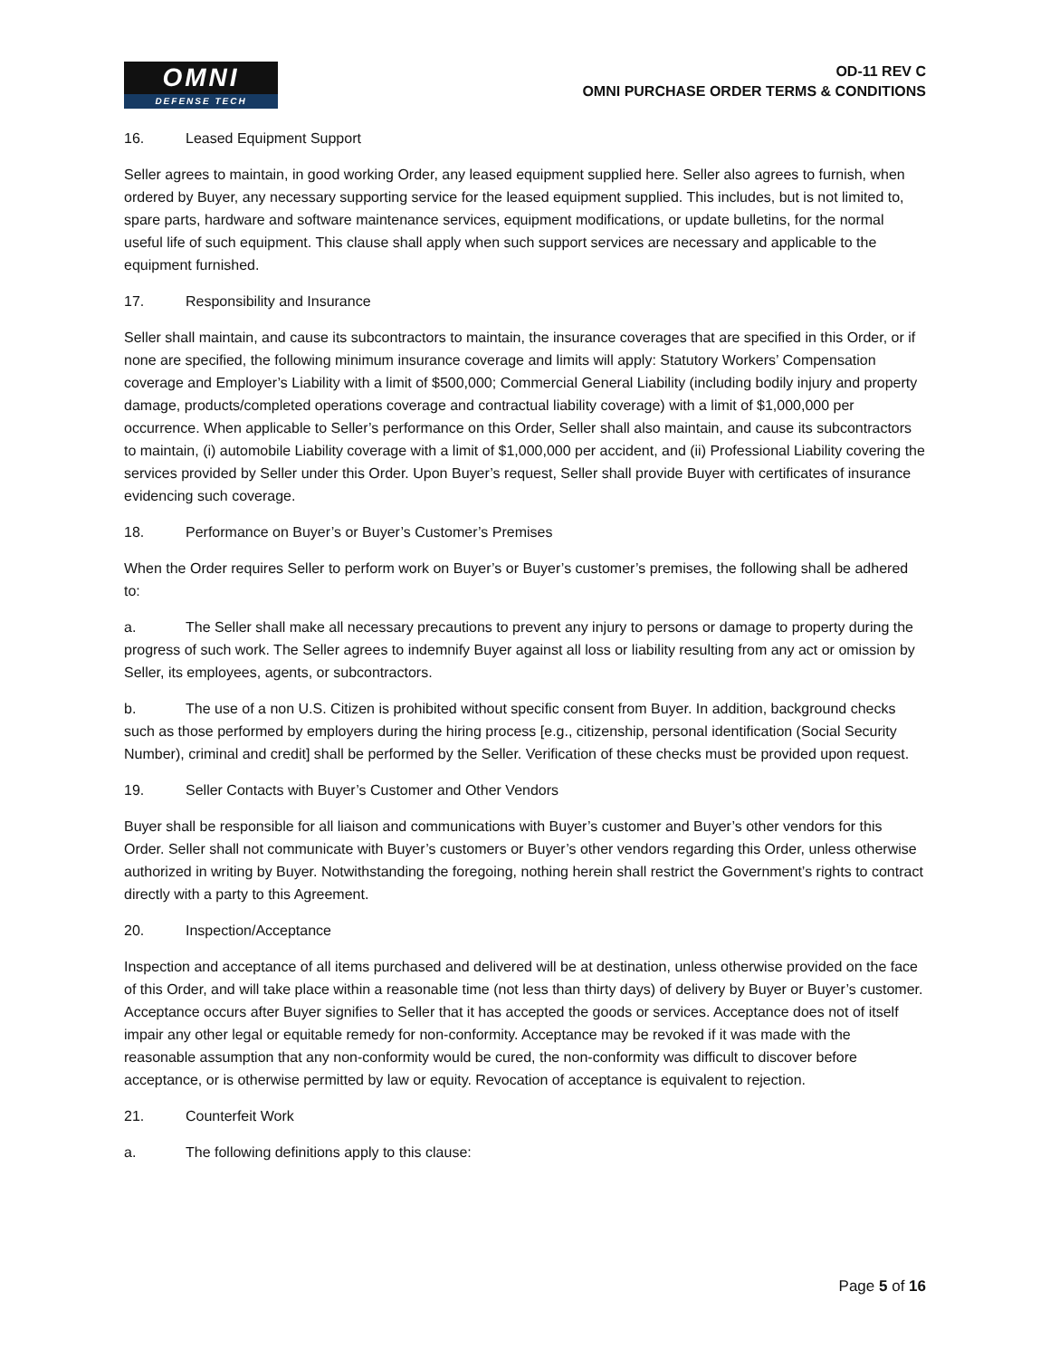OMNI
DEFENSE TECH
OD-11 REV C
OMNI PURCHASE ORDER TERMS & CONDITIONS
16. Leased Equipment Support
Seller agrees to maintain, in good working Order, any leased equipment supplied here. Seller also agrees to furnish, when ordered by Buyer, any necessary supporting service for the leased equipment supplied. This includes, but is not limited to, spare parts, hardware and software maintenance services, equipment modifications, or update bulletins, for the normal useful life of such equipment. This clause shall apply when such support services are necessary and applicable to the equipment furnished.
17. Responsibility and Insurance
Seller shall maintain, and cause its subcontractors to maintain, the insurance coverages that are specified in this Order, or if none are specified, the following minimum insurance coverage and limits will apply: Statutory Workers’ Compensation coverage and Employer’s Liability with a limit of $500,000; Commercial General Liability (including bodily injury and property damage, products/completed operations coverage and contractual liability coverage) with a limit of $1,000,000 per occurrence. When applicable to Seller’s performance on this Order, Seller shall also maintain, and cause its subcontractors to maintain, (i) automobile Liability coverage with a limit of $1,000,000 per accident, and (ii) Professional Liability covering the services provided by Seller under this Order. Upon Buyer’s request, Seller shall provide Buyer with certificates of insurance evidencing such coverage.
18. Performance on Buyer’s or Buyer’s Customer’s Premises
When the Order requires Seller to perform work on Buyer’s or Buyer’s customer’s premises, the following shall be adhered to:
a. The Seller shall make all necessary precautions to prevent any injury to persons or damage to property during the progress of such work. The Seller agrees to indemnify Buyer against all loss or liability resulting from any act or omission by Seller, its employees, agents, or subcontractors.
b. The use of a non U.S. Citizen is prohibited without specific consent from Buyer. In addition, background checks such as those performed by employers during the hiring process [e.g., citizenship, personal identification (Social Security Number), criminal and credit] shall be performed by the Seller. Verification of these checks must be provided upon request.
19. Seller Contacts with Buyer’s Customer and Other Vendors
Buyer shall be responsible for all liaison and communications with Buyer’s customer and Buyer’s other vendors for this Order. Seller shall not communicate with Buyer’s customers or Buyer’s other vendors regarding this Order, unless otherwise authorized in writing by Buyer. Notwithstanding the foregoing, nothing herein shall restrict the Government’s rights to contract directly with a party to this Agreement.
20. Inspection/Acceptance
Inspection and acceptance of all items purchased and delivered will be at destination, unless otherwise provided on the face of this Order, and will take place within a reasonable time (not less than thirty days) of delivery by Buyer or Buyer’s customer. Acceptance occurs after Buyer signifies to Seller that it has accepted the goods or services. Acceptance does not of itself impair any other legal or equitable remedy for non-conformity. Acceptance may be revoked if it was made with the reasonable assumption that any non-conformity would be cured, the non-conformity was difficult to discover before acceptance, or is otherwise permitted by law or equity. Revocation of acceptance is equivalent to rejection.
21. Counterfeit Work
a. The following definitions apply to this clause:
Page 5 of 16